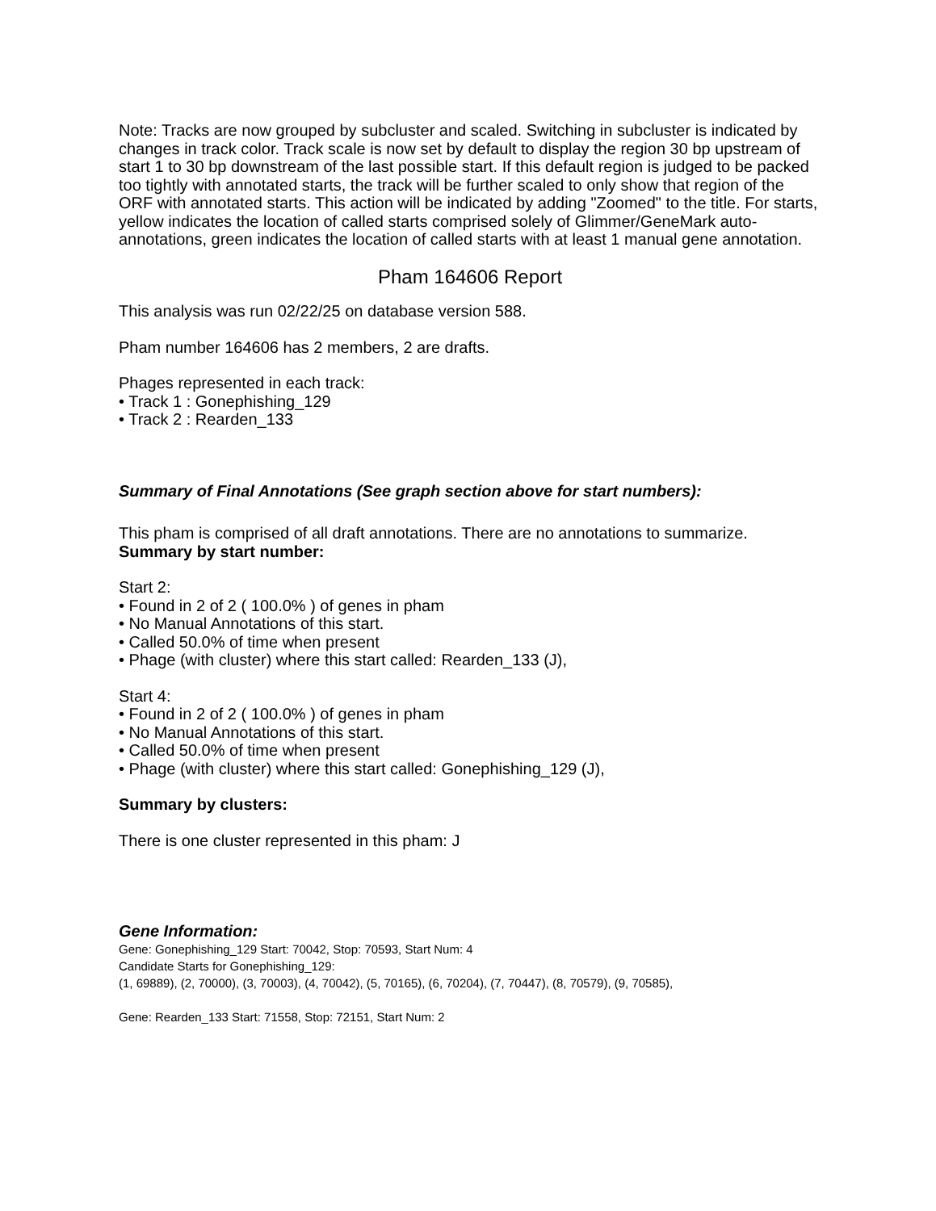Note: Tracks are now grouped by subcluster and scaled. Switching in subcluster is indicated by changes in track color. Track scale is now set by default to display the region 30 bp upstream of start 1 to 30 bp downstream of the last possible start. If this default region is judged to be packed too tightly with annotated starts, the track will be further scaled to only show that region of the ORF with annotated starts. This action will be indicated by adding "Zoomed" to the title. For starts, yellow indicates the location of called starts comprised solely of Glimmer/GeneMark auto-annotations, green indicates the location of called starts with at least 1 manual gene annotation.
Pham 164606 Report
This analysis was run 02/22/25 on database version 588.
Pham number 164606 has 2 members, 2 are drafts.
Phages represented in each track:
• Track 1 : Gonephishing_129
• Track 2 : Rearden_133
Summary of Final Annotations (See graph section above for start numbers):
This pham is comprised of all draft annotations. There are no annotations to summarize.
Summary by start number:
Start 2:
• Found in 2 of 2 ( 100.0% ) of genes in pham
• No Manual Annotations of this start.
• Called 50.0% of time when present
• Phage (with cluster) where this start called: Rearden_133 (J),
Start 4:
• Found in 2 of 2 ( 100.0% ) of genes in pham
• No Manual Annotations of this start.
• Called 50.0% of time when present
• Phage (with cluster) where this start called: Gonephishing_129 (J),
Summary by clusters:
There is one cluster represented in this pham: J
Gene Information:
Gene: Gonephishing_129 Start: 70042, Stop: 70593, Start Num: 4
Candidate Starts for Gonephishing_129:
(1, 69889), (2, 70000), (3, 70003), (4, 70042), (5, 70165), (6, 70204), (7, 70447), (8, 70579), (9, 70585),
Gene: Rearden_133 Start: 71558, Stop: 72151, Start Num: 2